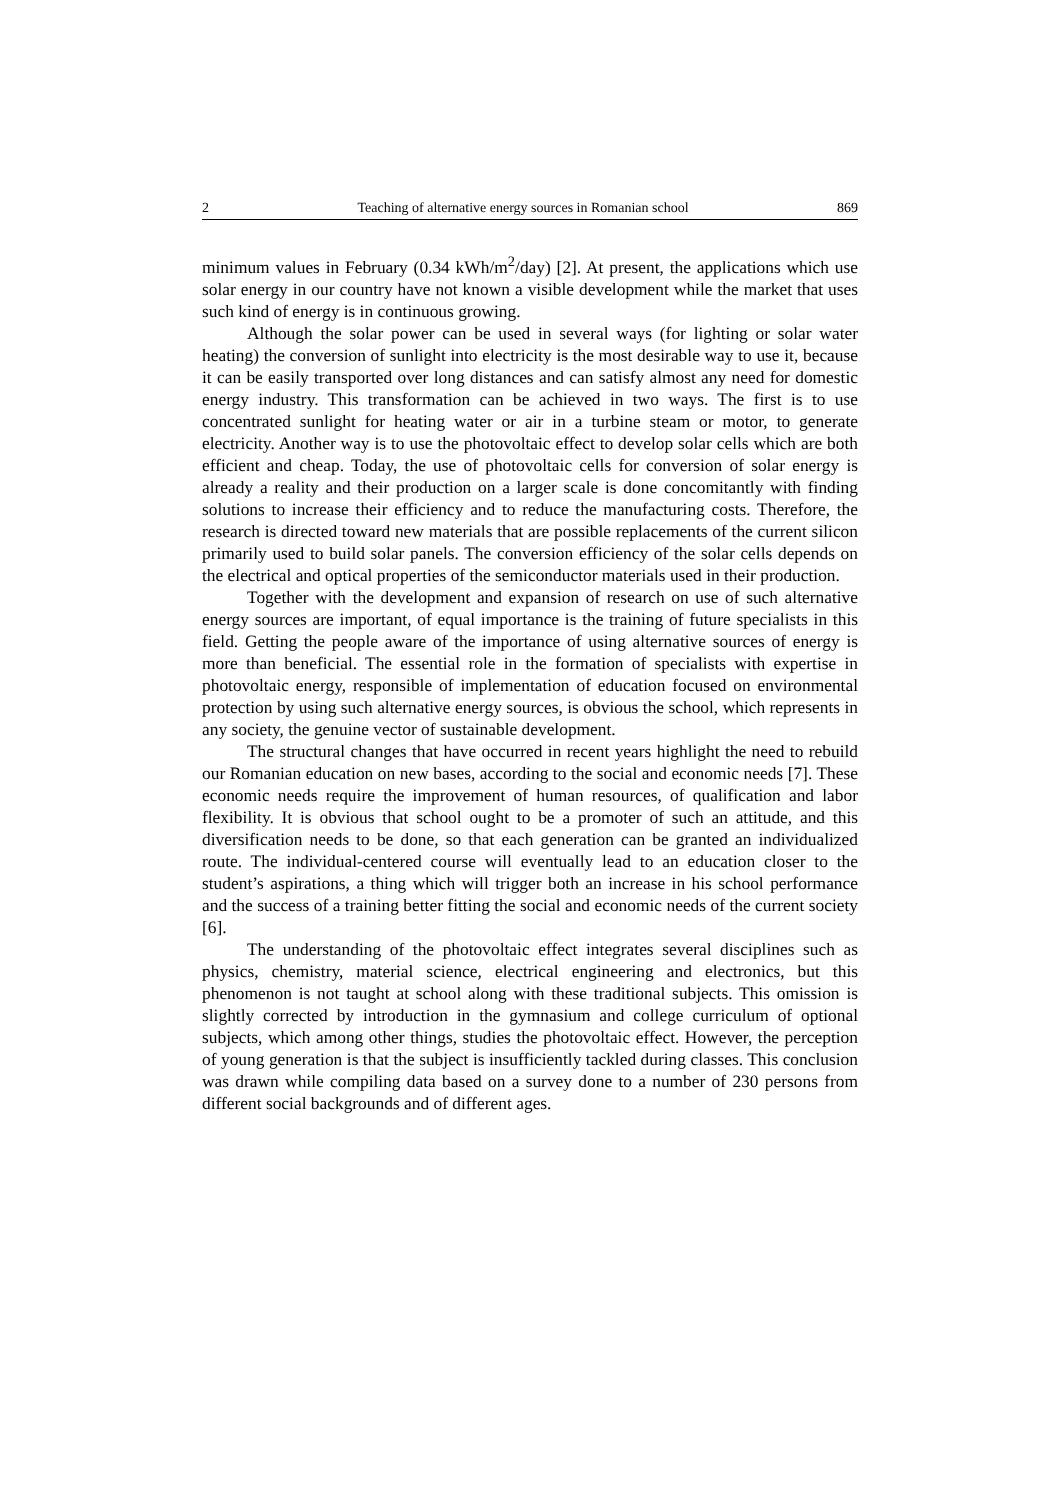2 Teaching of alternative energy sources in Romanian school 869
minimum values in February (0.34 kWh/m<sup>2</sup>/day) [2]. At present, the applications which use solar energy in our country have not known a visible development while the market that uses such kind of energy is in continuous growing.
Although the solar power can be used in several ways (for lighting or solar water heating) the conversion of sunlight into electricity is the most desirable way to use it, because it can be easily transported over long distances and can satisfy almost any need for domestic energy industry. This transformation can be achieved in two ways. The first is to use concentrated sunlight for heating water or air in a turbine steam or motor, to generate electricity. Another way is to use the photovoltaic effect to develop solar cells which are both efficient and cheap. Today, the use of photovoltaic cells for conversion of solar energy is already a reality and their production on a larger scale is done concomitantly with finding solutions to increase their efficiency and to reduce the manufacturing costs. Therefore, the research is directed toward new materials that are possible replacements of the current silicon primarily used to build solar panels. The conversion efficiency of the solar cells depends on the electrical and optical properties of the semiconductor materials used in their production.
Together with the development and expansion of research on use of such alternative energy sources are important, of equal importance is the training of future specialists in this field. Getting the people aware of the importance of using alternative sources of energy is more than beneficial. The essential role in the formation of specialists with expertise in photovoltaic energy, responsible of implementation of education focused on environmental protection by using such alternative energy sources, is obvious the school, which represents in any society, the genuine vector of sustainable development.
The structural changes that have occurred in recent years highlight the need to rebuild our Romanian education on new bases, according to the social and economic needs [7]. These economic needs require the improvement of human resources, of qualification and labor flexibility. It is obvious that school ought to be a promoter of such an attitude, and this diversification needs to be done, so that each generation can be granted an individualized route. The individual-centered course will eventually lead to an education closer to the student’s aspirations, a thing which will trigger both an increase in his school performance and the success of a training better fitting the social and economic needs of the current society [6].
The understanding of the photovoltaic effect integrates several disciplines such as physics, chemistry, material science, electrical engineering and electronics, but this phenomenon is not taught at school along with these traditional subjects. This omission is slightly corrected by introduction in the gymnasium and college curriculum of optional subjects, which among other things, studies the photovoltaic effect. However, the perception of young generation is that the subject is insufficiently tackled during classes. This conclusion was drawn while compiling data based on a survey done to a number of 230 persons from different social backgrounds and of different ages.